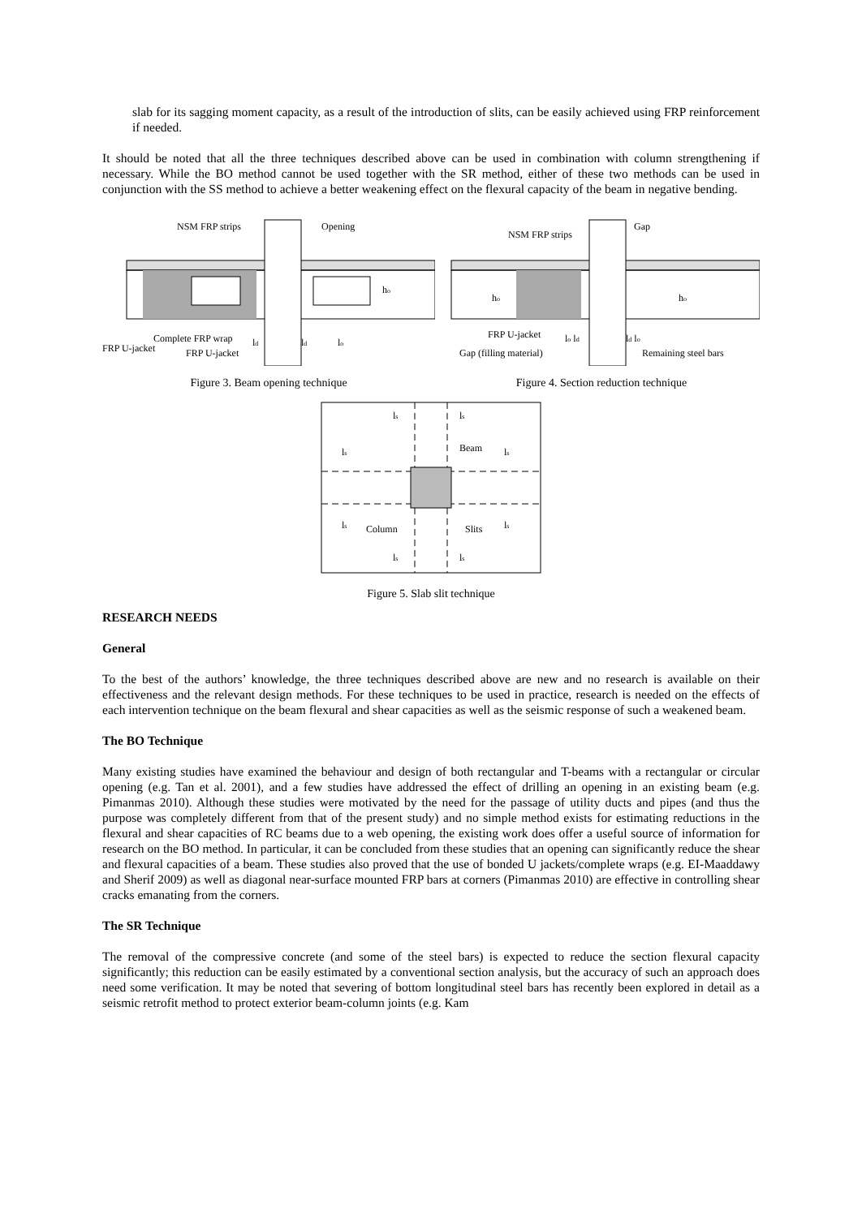slab for its sagging moment capacity, as a result of the introduction of slits, can be easily achieved using FRP reinforcement if needed.
It should be noted that all the three techniques described above can be used in combination with column strengthening if necessary. While the BO method cannot be used together with the SR method, either of these two methods can be used in conjunction with the SS method to achieve a better weakening effect on the flexural capacity of the beam in negative bending.
NSM FRP strips
Opening
Complete FRP wrap
FRP U-jacket
FRP U-jacket
ld
ld
lo
ho
Figure 3. Beam opening technique
NSM FRP strips
Gap
FRP U-jacket
Gap (filling material)
Remaining steel bars
lo ld
ld lo
ho
ho
Figure 4. Section reduction technique
ls
ls
Beam
ls
ls
ls
Column
Slits
ls
ls
ls
Figure 5. Slab slit technique
RESEARCH NEEDS
General
To the best of the authors’ knowledge, the three techniques described above are new and no research is available on their effectiveness and the relevant design methods. For these techniques to be used in practice, research is needed on the effects of each intervention technique on the beam flexural and shear capacities as well as the seismic response of such a weakened beam.
The BO Technique
Many existing studies have examined the behaviour and design of both rectangular and T-beams with a rectangular or circular opening (e.g. Tan et al. 2001), and a few studies have addressed the effect of drilling an opening in an existing beam (e.g. Pimanmas 2010). Although these studies were motivated by the need for the passage of utility ducts and pipes (and thus the purpose was completely different from that of the present study) and no simple method exists for estimating reductions in the flexural and shear capacities of RC beams due to a web opening, the existing work does offer a useful source of information for research on the BO method. In particular, it can be concluded from these studies that an opening can significantly reduce the shear and flexural capacities of a beam. These studies also proved that the use of bonded U jackets/complete wraps (e.g. EI-Maaddawy and Sherif 2009) as well as diagonal near-surface mounted FRP bars at corners (Pimanmas 2010) are effective in controlling shear cracks emanating from the corners.
The SR Technique
The removal of the compressive concrete (and some of the steel bars) is expected to reduce the section flexural capacity significantly; this reduction can be easily estimated by a conventional section analysis, but the accuracy of such an approach does need some verification. It may be noted that severing of bottom longitudinal steel bars has recently been explored in detail as a seismic retrofit method to protect exterior beam-column joints (e.g. Kam